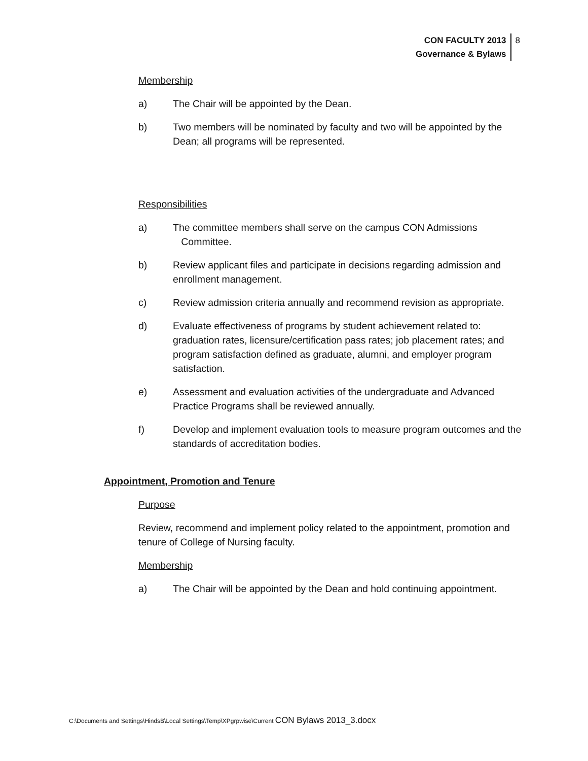CON FACULTY 2013
Governance & Bylaws
8
Membership
a) The Chair will be appointed by the Dean.
b) Two members will be nominated by faculty and two will be appointed by the Dean; all programs will be represented.
Responsibilities
a) The committee members shall serve on the campus CON Admissions
Committee.
b) Review applicant files and participate in decisions regarding admission and enrollment management.
c) Review admission criteria annually and recommend revision as appropriate.
d) Evaluate effectiveness of programs by student achievement related to: graduation rates, licensure/certification pass rates; job placement rates; and program satisfaction defined as graduate, alumni, and employer program satisfaction.
e) Assessment and evaluation activities of the undergraduate and Advanced Practice Programs shall be reviewed annually.
f) Develop and implement evaluation tools to measure program outcomes and the standards of accreditation bodies.
Appointment, Promotion and Tenure
Purpose
Review, recommend and implement policy related to the appointment, promotion and tenure of College of Nursing faculty.
Membership
a) The Chair will be appointed by the Dean and hold continuing appointment.
C:\Documents and Settings\HindsB\Local Settings\Temp\XPgrpwise\Current CON Bylaws 2013_3.docx